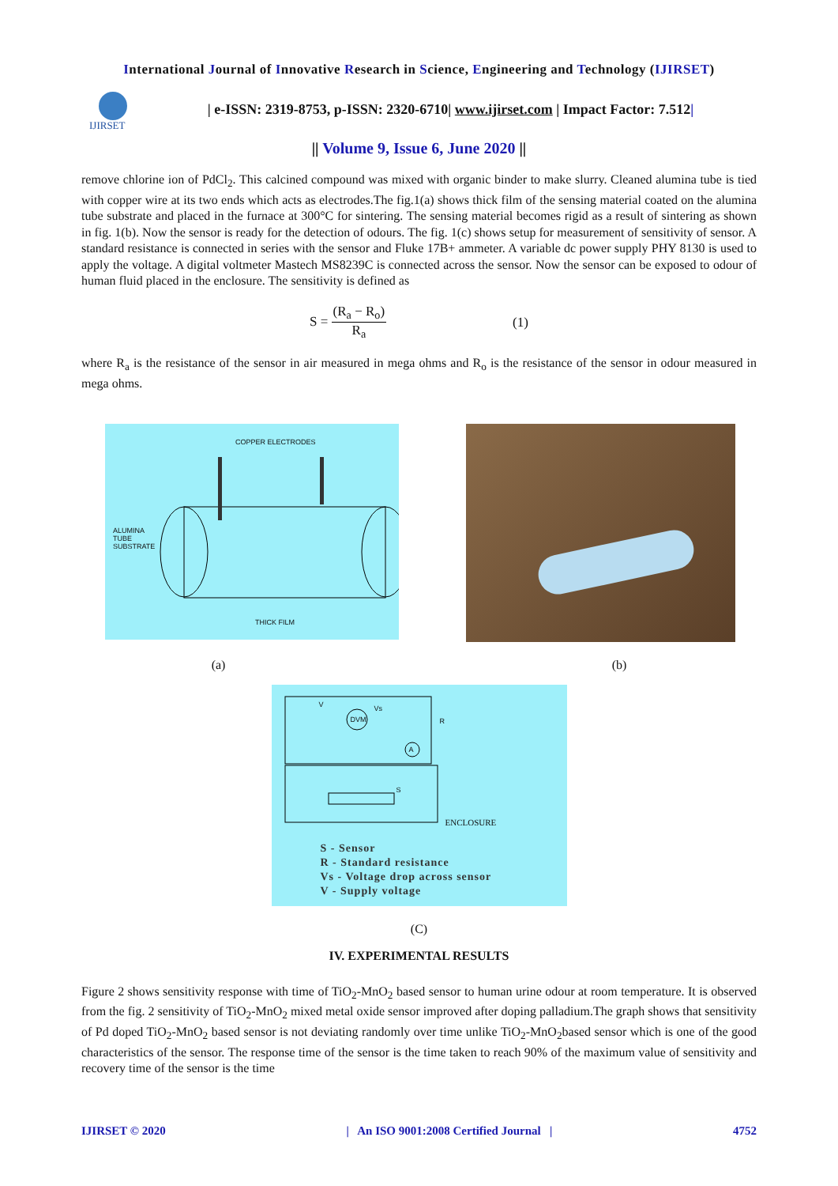International Journal of Innovative Research in Science, Engineering and Technology (IJIRSET)
IJIRSET
| e-ISSN: 2319-8753, p-ISSN: 2320-6710| www.ijirset.com | Impact Factor: 7.512|
|| Volume 9, Issue 6, June 2020 ||
remove chlorine ion of PdCl<sub>2</sub>. This calcined compound was mixed with organic binder to make slurry. Cleaned alumina tube is tied with copper wire at its two ends which acts as electrodes.The fig.1(a) shows thick film of the sensing material coated on the alumina tube substrate and placed in the furnace at 300°C for sintering. The sensing material becomes rigid as a result of sintering as shown in fig. 1(b). Now the sensor is ready for the detection of odours. The fig. 1(c) shows setup for measurement of sensitivity of sensor. A standard resistance is connected in series with the sensor and Fluke 17B+ ammeter. A variable dc power supply PHY 8130 is used to apply the voltage. A digital voltmeter Mastech MS8239C is connected across the sensor. Now the sensor can be exposed to odour of human fluid placed in the enclosure. The sensitivity is defined as
S = (R<sub>a</sub> − R<sub>o</sub>) R<sub>a</sub> (1)
where R<sub>a</sub> is the resistance of the sensor in air measured in mega ohms and R<sub>o</sub> is the resistance of the sensor in odour measured in mega ohms.
COPPER ELECTRODES
ALUMINA
TUBE
SUBSTRATE
THICK FILM
(a) (b)
DVM
V Vs
R
A
S
ENCLOSURE
S - Sensor
R - Standard resistance
Vs - Voltage drop across sensor
V - Supply voltage
(C)
IV. EXPERIMENTAL RESULTS
Figure 2 shows sensitivity response with time of TiO<sub>2</sub>-MnO<sub>2</sub> based sensor to human urine odour at room temperature. It is observed from the fig. 2 sensitivity of TiO<sub>2</sub>-MnO<sub>2</sub> mixed metal oxide sensor improved after doping palladium.The graph shows that sensitivity of Pd doped TiO<sub>2</sub>-MnO<sub>2</sub> based sensor is not deviating randomly over time unlike TiO<sub>2</sub>-MnO<sub>2</sub>based sensor which is one of the good characteristics of the sensor. The response time of the sensor is the time taken to reach 90% of the maximum value of sensitivity and recovery time of the sensor is the time
IJIRSET © 2020 | An ISO 9001:2008 Certified Journal | 4752